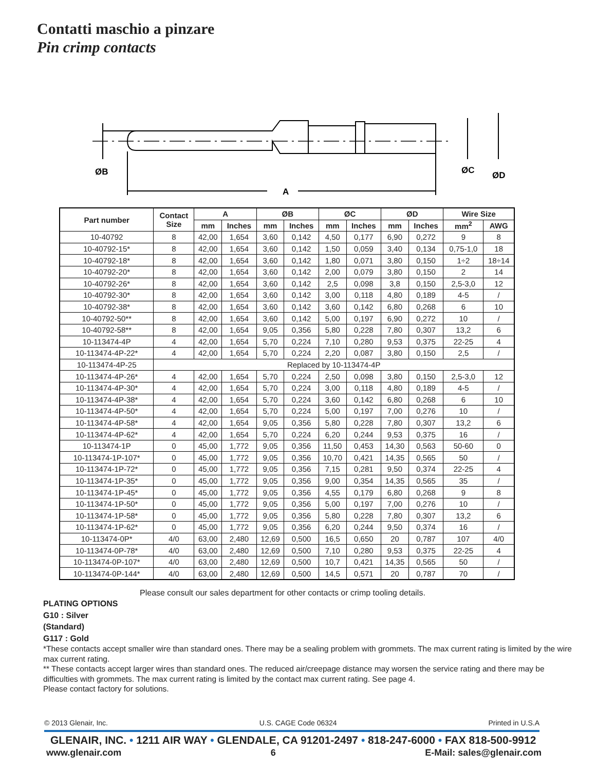Contatti maschio a pinzare
Pin crimp contacts
ØB
ØC
ØD
A
| Part number | Contact Size | A | | ØB | | ØC | | ØD | | Wire Size | |
| --- | --- | --- | --- | --- | --- | --- | --- | --- | --- | --- | --- |
| | | mm | Inches | mm | Inches | mm | Inches | mm | Inches | mm<sup>2</sup> | AWG |
| 10-40792 | 8 | 42,00 | 1,654 | 3,60 | 0,142 | 4,50 | 0,177 | 6,90 | 0,272 | 9 | 8 |
| 10-40792-15* | 8 | 42,00 | 1,654 | 3,60 | 0,142 | 1,50 | 0,059 | 3,40 | 0,134 | 0,75-1,0 | 18 |
| 10-40792-18* | 8 | 42,00 | 1,654 | 3,60 | 0,142 | 1,80 | 0,071 | 3,80 | 0,150 | 1÷2 | 18÷14 |
| 10-40792-20* | 8 | 42,00 | 1,654 | 3,60 | 0,142 | 2,00 | 0,079 | 3,80 | 0,150 | 2 | 14 |
| 10-40792-26* | 8 | 42,00 | 1,654 | 3,60 | 0,142 | 2,5 | 0,098 | 3,8 | 0,150 | 2,5-3,0 | 12 |
| 10-40792-30* | 8 | 42,00 | 1,654 | 3,60 | 0,142 | 3,00 | 0,118 | 4,80 | 0,189 | 4-5 | / |
| 10-40792-38* | 8 | 42,00 | 1,654 | 3,60 | 0,142 | 3,60 | 0,142 | 6,80 | 0,268 | 6 | 10 |
| 10-40792-50** | 8 | 42,00 | 1,654 | 3,60 | 0,142 | 5,00 | 0,197 | 6,90 | 0,272 | 10 | / |
| 10-40792-58** | 8 | 42,00 | 1,654 | 9,05 | 0,356 | 5,80 | 0,228 | 7,80 | 0,307 | 13,2 | 6 |
| 10-113474-4P | 4 | 42,00 | 1,654 | 5,70 | 0,224 | 7,10 | 0,280 | 9,53 | 0,375 | 22-25 | 4 |
| 10-113474-4P-22* | 4 | 42,00 | 1,654 | 5,70 | 0,224 | 2,20 | 0,087 | 3,80 | 0,150 | 2,5 | / |
| 10-113474-4P-25 | Replaced by 10-113474-4P | | | | | | | | | | |
| 10-113474-4P-26* | 4 | 42,00 | 1,654 | 5,70 | 0,224 | 2,50 | 0,098 | 3,80 | 0,150 | 2,5-3,0 | 12 |
| 10-113474-4P-30* | 4 | 42,00 | 1,654 | 5,70 | 0,224 | 3,00 | 0,118 | 4,80 | 0,189 | 4-5 | / |
| 10-113474-4P-38* | 4 | 42,00 | 1,654 | 5,70 | 0,224 | 3,60 | 0,142 | 6,80 | 0,268 | 6 | 10 |
| 10-113474-4P-50* | 4 | 42,00 | 1,654 | 5,70 | 0,224 | 5,00 | 0,197 | 7,00 | 0,276 | 10 | / |
| 10-113474-4P-58* | 4 | 42,00 | 1,654 | 9,05 | 0,356 | 5,80 | 0,228 | 7,80 | 0,307 | 13,2 | 6 |
| 10-113474-4P-62* | 4 | 42,00 | 1,654 | 5,70 | 0,224 | 6,20 | 0,244 | 9,53 | 0,375 | 16 | / |
| 10-113474-1P | 0 | 45,00 | 1,772 | 9,05 | 0,356 | 11,50 | 0,453 | 14,30 | 0,563 | 50-60 | 0 |
| 10-113474-1P-107* | 0 | 45,00 | 1,772 | 9,05 | 0,356 | 10,70 | 0,421 | 14,35 | 0,565 | 50 | / |
| 10-113474-1P-72* | 0 | 45,00 | 1,772 | 9,05 | 0,356 | 7,15 | 0,281 | 9,50 | 0,374 | 22-25 | 4 |
| 10-113474-1P-35* | 0 | 45,00 | 1,772 | 9,05 | 0,356 | 9,00 | 0,354 | 14,35 | 0,565 | 35 | / |
| 10-113474-1P-45* | 0 | 45,00 | 1,772 | 9,05 | 0,356 | 4,55 | 0,179 | 6,80 | 0,268 | 9 | 8 |
| 10-113474-1P-50* | 0 | 45,00 | 1,772 | 9,05 | 0,356 | 5,00 | 0,197 | 7,00 | 0,276 | 10 | / |
| 10-113474-1P-58* | 0 | 45,00 | 1,772 | 9,05 | 0,356 | 5,80 | 0,228 | 7,80 | 0,307 | 13,2 | 6 |
| 10-113474-1P-62* | 0 | 45,00 | 1,772 | 9,05 | 0,356 | 6,20 | 0,244 | 9,50 | 0,374 | 16 | / |
| 10-113474-0P* | 4/0 | 63,00 | 2,480 | 12,69 | 0,500 | 16,5 | 0,650 | 20 | 0,787 | 107 | 4/0 |
| 10-113474-0P-78* | 4/0 | 63,00 | 2,480 | 12,69 | 0,500 | 7,10 | 0,280 | 9,53 | 0,375 | 22-25 | 4 |
| 10-113474-0P-107* | 4/0 | 63,00 | 2,480 | 12,69 | 0,500 | 10,7 | 0,421 | 14,35 | 0,565 | 50 | / |
| 10-113474-0P-144* | 4/0 | 63,00 | 2,480 | 12,69 | 0,500 | 14,5 | 0,571 | 20 | 0,787 | 70 | / |
Please consult our sales department for other contacts or crimp tooling details.
PLATING OPTIONS
G10 : Silver
(Standard)
G117 : Gold
*These contacts accept smaller wire than standard ones. There may be a sealing problem with grommets. The max current rating is limited by the wire max current rating.
** These contacts accept larger wires than standard ones. The reduced air/creepage distance may worsen the service rating and there may be difficulties with grommets. The max current rating is limited by the contact max current rating. See page 4.
Please contact factory for solutions.
© 2013 Glenair, Inc. U.S. CAGE Code 06324 Printed in U.S.A
GLENAIR, INC. • 1211 AIR WAY • GLENDALE, CA 91201-2497 • 818-247-6000 • FAX 818-500-9912
www.glenair.com 6 E-Mail: sales@glenair.com